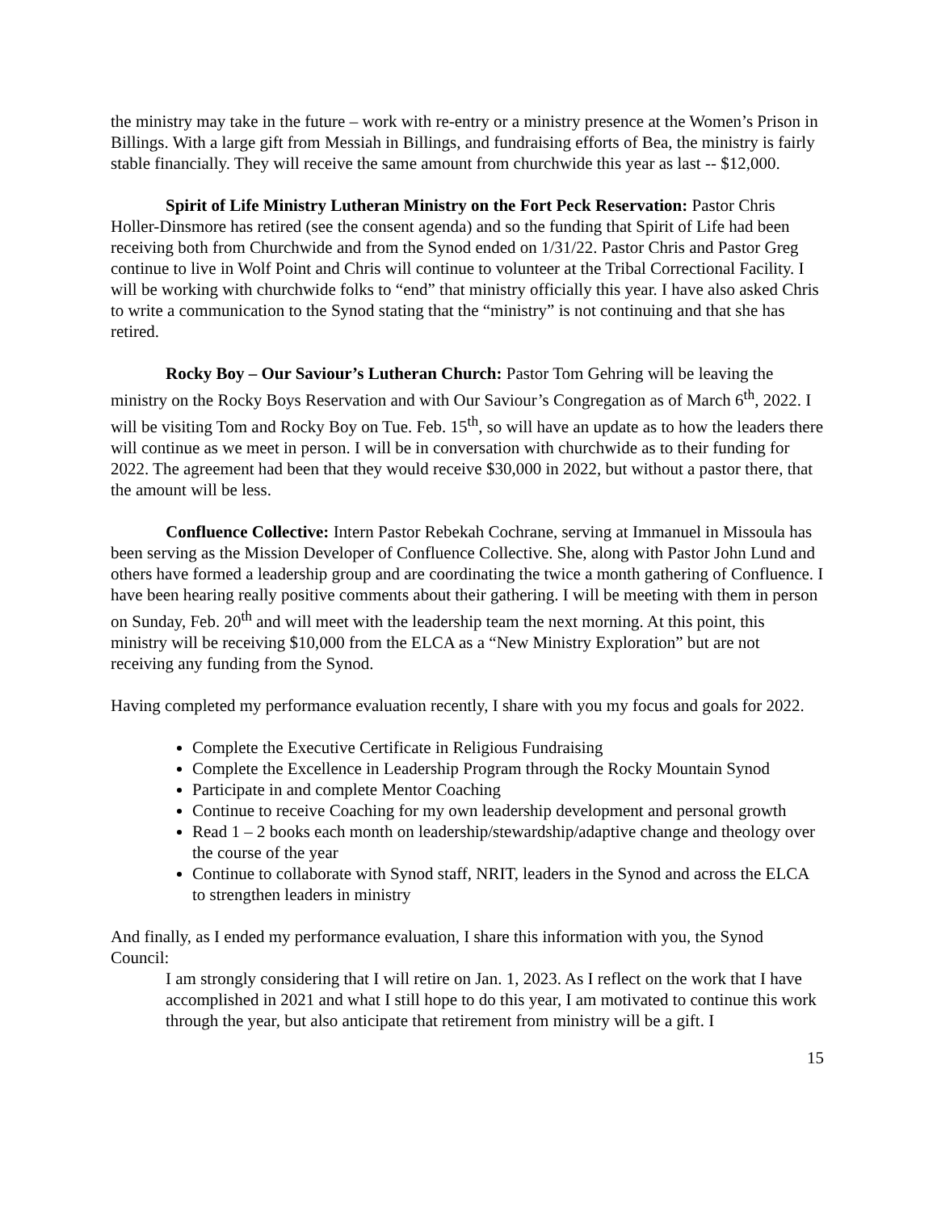the ministry may take in the future – work with re-entry or a ministry presence at the Women’s Prison in Billings. With a large gift from Messiah in Billings, and fundraising efforts of Bea, the ministry is fairly stable financially. They will receive the same amount from churchwide this year as last -- $12,000.
Spirit of Life Ministry Lutheran Ministry on the Fort Peck Reservation: Pastor Chris Holler-Dinsmore has retired (see the consent agenda) and so the funding that Spirit of Life had been receiving both from Churchwide and from the Synod ended on 1/31/22. Pastor Chris and Pastor Greg continue to live in Wolf Point and Chris will continue to volunteer at the Tribal Correctional Facility. I will be working with churchwide folks to “end” that ministry officially this year. I have also asked Chris to write a communication to the Synod stating that the “ministry” is not continuing and that she has retired.
Rocky Boy – Our Saviour’s Lutheran Church: Pastor Tom Gehring will be leaving the ministry on the Rocky Boys Reservation and with Our Saviour’s Congregation as of March 6<sup>th</sup>, 2022. I will be visiting Tom and Rocky Boy on Tue. Feb. 15<sup>th</sup>, so will have an update as to how the leaders there will continue as we meet in person. I will be in conversation with churchwide as to their funding for 2022. The agreement had been that they would receive $30,000 in 2022, but without a pastor there, that the amount will be less.
Confluence Collective: Intern Pastor Rebekah Cochrane, serving at Immanuel in Missoula has been serving as the Mission Developer of Confluence Collective. She, along with Pastor John Lund and others have formed a leadership group and are coordinating the twice a month gathering of Confluence. I have been hearing really positive comments about their gathering. I will be meeting with them in person on Sunday, Feb. 20<sup>th</sup> and will meet with the leadership team the next morning. At this point, this ministry will be receiving $10,000 from the ELCA as a “New Ministry Exploration” but are not receiving any funding from the Synod.
Having completed my performance evaluation recently, I share with you my focus and goals for 2022.
Complete the Executive Certificate in Religious Fundraising
Complete the Excellence in Leadership Program through the Rocky Mountain Synod
Participate in and complete Mentor Coaching
Continue to receive Coaching for my own leadership development and personal growth
Read 1 – 2 books each month on leadership/stewardship/adaptive change and theology over the course of the year
Continue to collaborate with Synod staff, NRIT, leaders in the Synod and across the ELCA to strengthen leaders in ministry
And finally, as I ended my performance evaluation, I share this information with you, the Synod Council:
I am strongly considering that I will retire on Jan. 1, 2023. As I reflect on the work that I have accomplished in 2021 and what I still hope to do this year, I am motivated to continue this work through the year, but also anticipate that retirement from ministry will be a gift. I
15